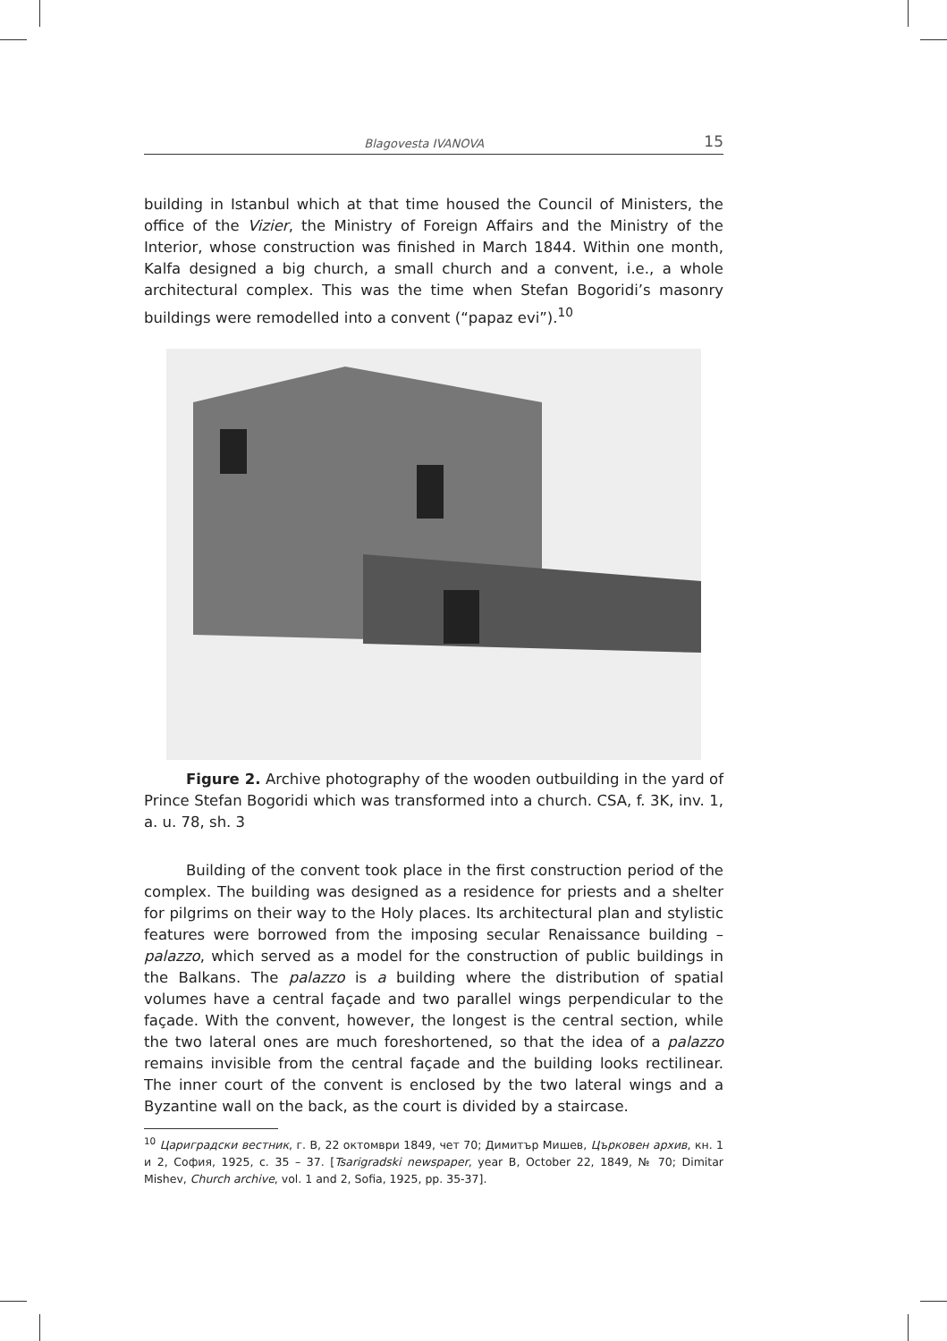Blagovesta IVANOVA 15
building in Istanbul which at that time housed the Council of Ministers, the office of the Vizier, the Ministry of Foreign Affairs and the Ministry of the Interior, whose construction was finished in March 1844. Within one month, Kalfa designed a big church, a small church and a convent, i.e., a whole architectural complex. This was the time when Stefan Bogoridi’s masonry buildings were remodelled into a convent (“papaz evi”).<sup>10</sup>
Figure 2. Archive photography of the wooden outbuilding in the yard of Prince Stefan Bogoridi which was transformed into a church. CSA, f. 3K, inv. 1, a. u. 78, sh. 3
Building of the convent took place in the first construction period of the complex. The building was designed as a residence for priests and a shelter for pilgrims on their way to the Holy places. Its architectural plan and stylistic features were borrowed from the imposing secular Renaissance building – palazzo, which served as a model for the construction of public buildings in the Balkans. The palazzo is a building where the distribution of spatial volumes have a central façade and two parallel wings perpendicular to the façade. With the convent, however, the longest is the central section, while the two lateral ones are much foreshortened, so that the idea of a palazzo remains invisible from the central façade and the building looks rectilinear. The inner court of the convent is enclosed by the two lateral wings and a Byzantine wall on the back, as the court is divided by a staircase.
<sup>10</sup> Цариградски вестник, г. В, 22 октомври 1849, чет 70; Димитър Мишев, Църковен архив, кн. 1 и 2, София, 1925, с. 35 – 37. [Tsarigradski newspaper, year B, October 22, 1849, № 70; Dimitar Mishev, Church archive, vol. 1 and 2, Sofia, 1925, pp. 35-37].